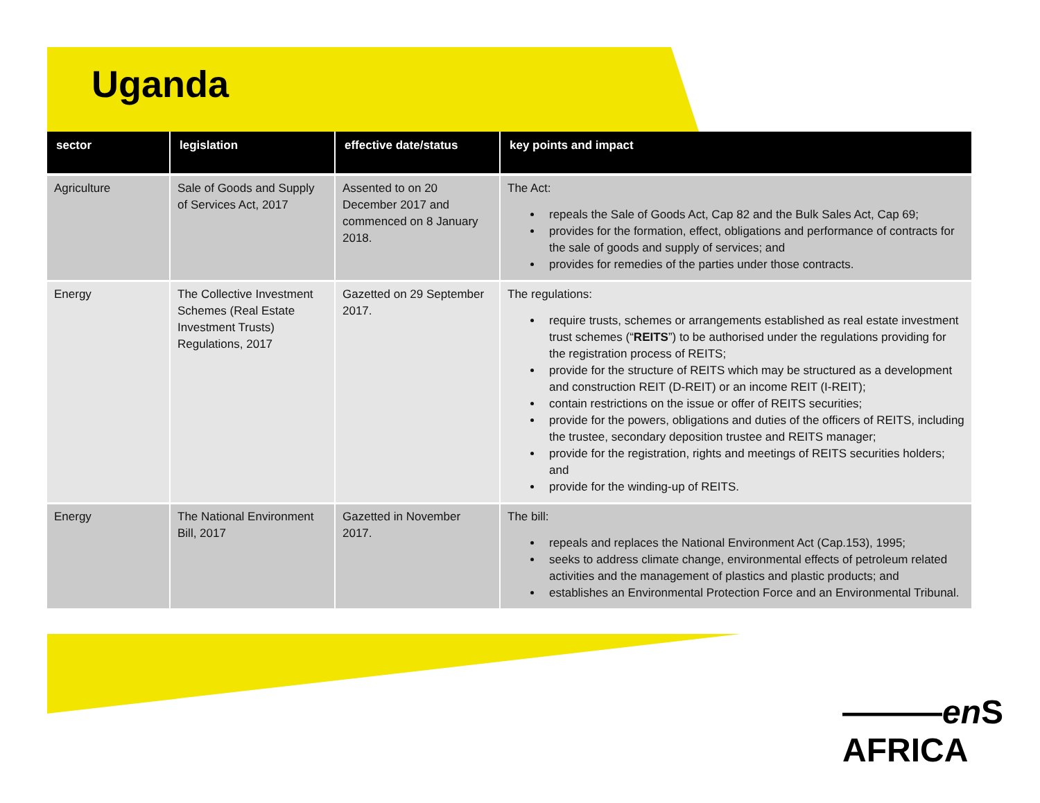Uganda
| sector | legislation | effective date/status | key points and impact |
| --- | --- | --- | --- |
| Agriculture | Sale of Goods and Supply of Services Act, 2017 | Assented to on 20 December 2017 and commenced on 8 January 2018. | The Act: repeals the Sale of Goods Act, Cap 82 and the Bulk Sales Act, Cap 69; provides for the formation, effect, obligations and performance of contracts for the sale of goods and supply of services; and provides for remedies of the parties under those contracts. |
| Energy | The Collective Investment Schemes (Real Estate Investment Trusts) Regulations, 2017 | Gazetted on 29 September 2017. | The regulations: require trusts, schemes or arrangements established as real estate investment trust schemes (“ REITS ”) to be authorised under the regulations providing for the registration process of REITS; provide for the structure of REITS which may be structured as a development and construction REIT (D-REIT) or an income REIT (I-REIT); contain restrictions on the issue or offer of REITS securities; provide for the powers, obligations and duties of the officers of REITS, including the trustee, secondary deposition trustee and REITS manager; provide for the registration, rights and meetings of REITS securities holders; and provide for the winding-up of REITS. |
| Energy | The National Environment Bill, 2017 | Gazetted in November 2017. | The bill: repeals and replaces the National Environment Act (Cap.153), 1995; seeks to address climate change, environmental effects of petroleum related activities and the management of plastics and plastic products; and establishes an Environmental Protection Force and an Environmental Tribunal. |
———en S AFRICA